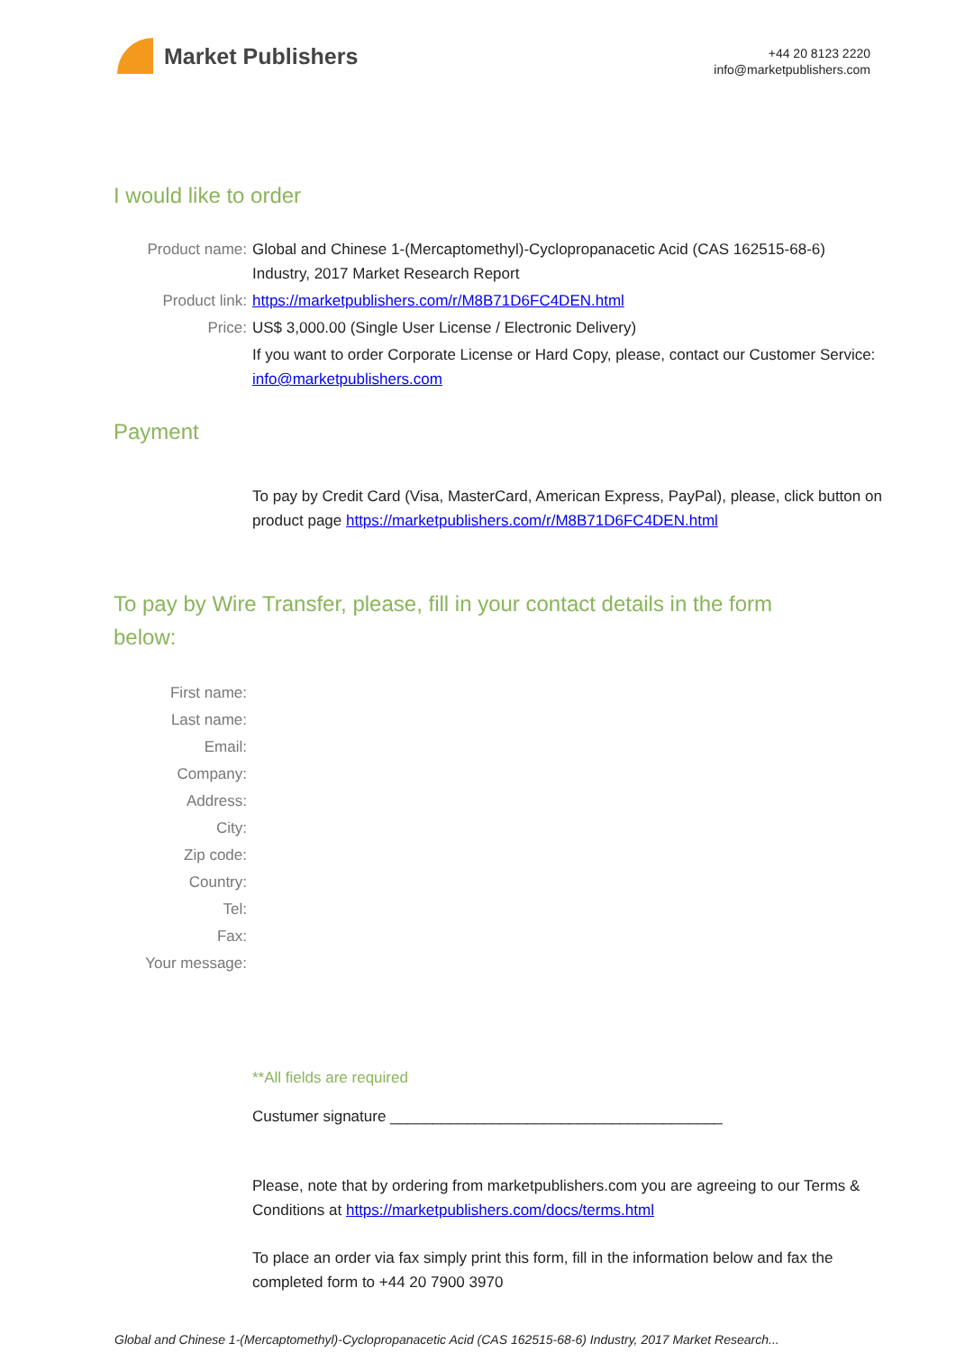Market Publishers
+44 20 8123 2220
info@marketpublishers.com
I would like to order
Product name: Global and Chinese 1-(Mercaptomethyl)-Cyclopropanacetic Acid (CAS 162515-68-6) Industry, 2017 Market Research Report
Product link: https://marketpublishers.com/r/M8B71D6FC4DEN.html
Price: US$ 3,000.00 (Single User License / Electronic Delivery)
If you want to order Corporate License or Hard Copy, please, contact our Customer Service:
info@marketpublishers.com
Payment
To pay by Credit Card (Visa, MasterCard, American Express, PayPal), please, click button on product page https://marketpublishers.com/r/M8B71D6FC4DEN.html
To pay by Wire Transfer, please, fill in your contact details in the form below:
First name:
Last name:
Email:
Company:
Address:
City:
Zip code:
Country:
Tel:
Fax:
Your message:
**All fields are required
Custumer signature _______________________________________
Please, note that by ordering from marketpublishers.com you are agreeing to our Terms & Conditions at https://marketpublishers.com/docs/terms.html
To place an order via fax simply print this form, fill in the information below and fax the completed form to +44 20 7900 3970
Global and Chinese 1-(Mercaptomethyl)-Cyclopropanacetic Acid (CAS 162515-68-6) Industry, 2017 Market Research...